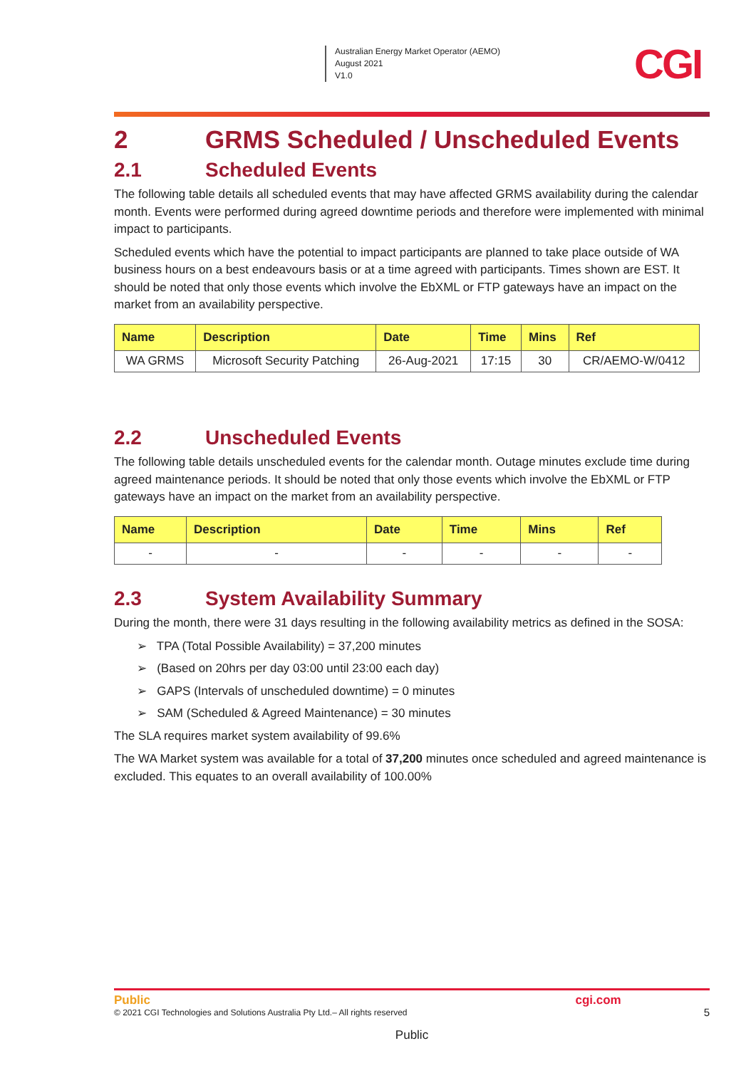Australian Energy Market Operator (AEMO)
August 2021
V1.0
CGI
2 GRMS Scheduled / Unscheduled Events
2.1 Scheduled Events
The following table details all scheduled events that may have affected GRMS availability during the calendar month. Events were performed during agreed downtime periods and therefore were implemented with minimal impact to participants.
Scheduled events which have the potential to impact participants are planned to take place outside of WA business hours on a best endeavours basis or at a time agreed with participants. Times shown are EST. It should be noted that only those events which involve the EbXML or FTP gateways have an impact on the market from an availability perspective.
| Name | Description | Date | Time | Mins | Ref |
| --- | --- | --- | --- | --- | --- |
| WA GRMS | Microsoft Security Patching | 26-Aug-2021 | 17:15 | 30 | CR/AEMO-W/0412 |
2.2 Unscheduled Events
The following table details unscheduled events for the calendar month. Outage minutes exclude time during agreed maintenance periods. It should be noted that only those events which involve the EbXML or FTP gateways have an impact on the market from an availability perspective.
| Name | Description | Date | Time | Mins | Ref |
| --- | --- | --- | --- | --- | --- |
| - | - | - | - | - | - |
2.3 System Availability Summary
During the month, there were 31 days resulting in the following availability metrics as defined in the SOSA:
➢ TPA (Total Possible Availability) = 37,200 minutes
➢ (Based on 20hrs per day 03:00 until 23:00 each day)
➢ GAPS (Intervals of unscheduled downtime) = 0 minutes
➢ SAM (Scheduled & Agreed Maintenance) = 30 minutes
The SLA requires market system availability of 99.6%
The WA Market system was available for a total of 37,200 minutes once scheduled and agreed maintenance is excluded. This equates to an overall availability of 100.00%
Public
© 2021 CGI Technologies and Solutions Australia Pty Ltd.– All rights reserved
cgi.com
5
Public